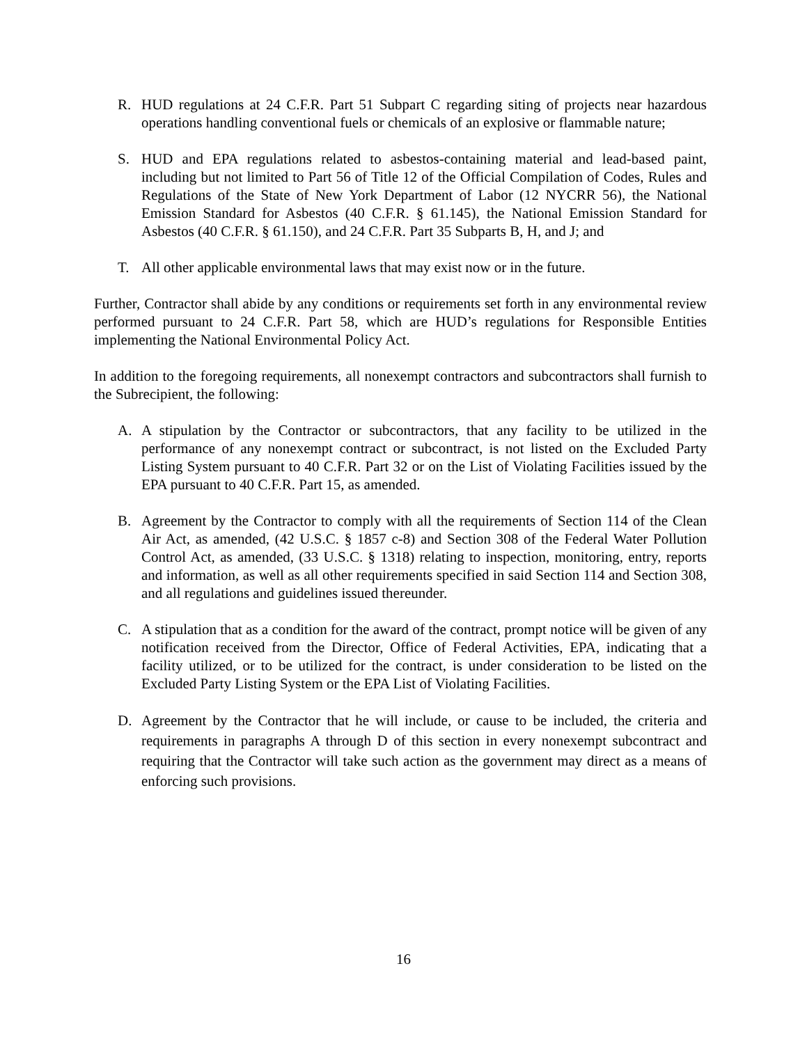R. HUD regulations at 24 C.F.R. Part 51 Subpart C regarding siting of projects near hazardous operations handling conventional fuels or chemicals of an explosive or flammable nature;
S. HUD and EPA regulations related to asbestos-containing material and lead-based paint, including but not limited to Part 56 of Title 12 of the Official Compilation of Codes, Rules and Regulations of the State of New York Department of Labor (12 NYCRR 56), the National Emission Standard for Asbestos (40 C.F.R. § 61.145), the National Emission Standard for Asbestos (40 C.F.R. § 61.150), and 24 C.F.R. Part 35 Subparts B, H, and J; and
T. All other applicable environmental laws that may exist now or in the future.
Further, Contractor shall abide by any conditions or requirements set forth in any environmental review performed pursuant to 24 C.F.R. Part 58, which are HUD’s regulations for Responsible Entities implementing the National Environmental Policy Act.
In addition to the foregoing requirements, all nonexempt contractors and subcontractors shall furnish to the Subrecipient, the following:
A. A stipulation by the Contractor or subcontractors, that any facility to be utilized in the performance of any nonexempt contract or subcontract, is not listed on the Excluded Party Listing System pursuant to 40 C.F.R. Part 32 or on the List of Violating Facilities issued by the EPA pursuant to 40 C.F.R. Part 15, as amended.
B. Agreement by the Contractor to comply with all the requirements of Section 114 of the Clean Air Act, as amended, (42 U.S.C. § 1857 c-8) and Section 308 of the Federal Water Pollution Control Act, as amended, (33 U.S.C. § 1318) relating to inspection, monitoring, entry, reports and information, as well as all other requirements specified in said Section 114 and Section 308, and all regulations and guidelines issued thereunder.
C. A stipulation that as a condition for the award of the contract, prompt notice will be given of any notification received from the Director, Office of Federal Activities, EPA, indicating that a facility utilized, or to be utilized for the contract, is under consideration to be listed on the Excluded Party Listing System or the EPA List of Violating Facilities.
D. Agreement by the Contractor that he will include, or cause to be included, the criteria and requirements in paragraphs A through D of this section in every nonexempt subcontract and requiring that the Contractor will take such action as the government may direct as a means of enforcing such provisions.
16